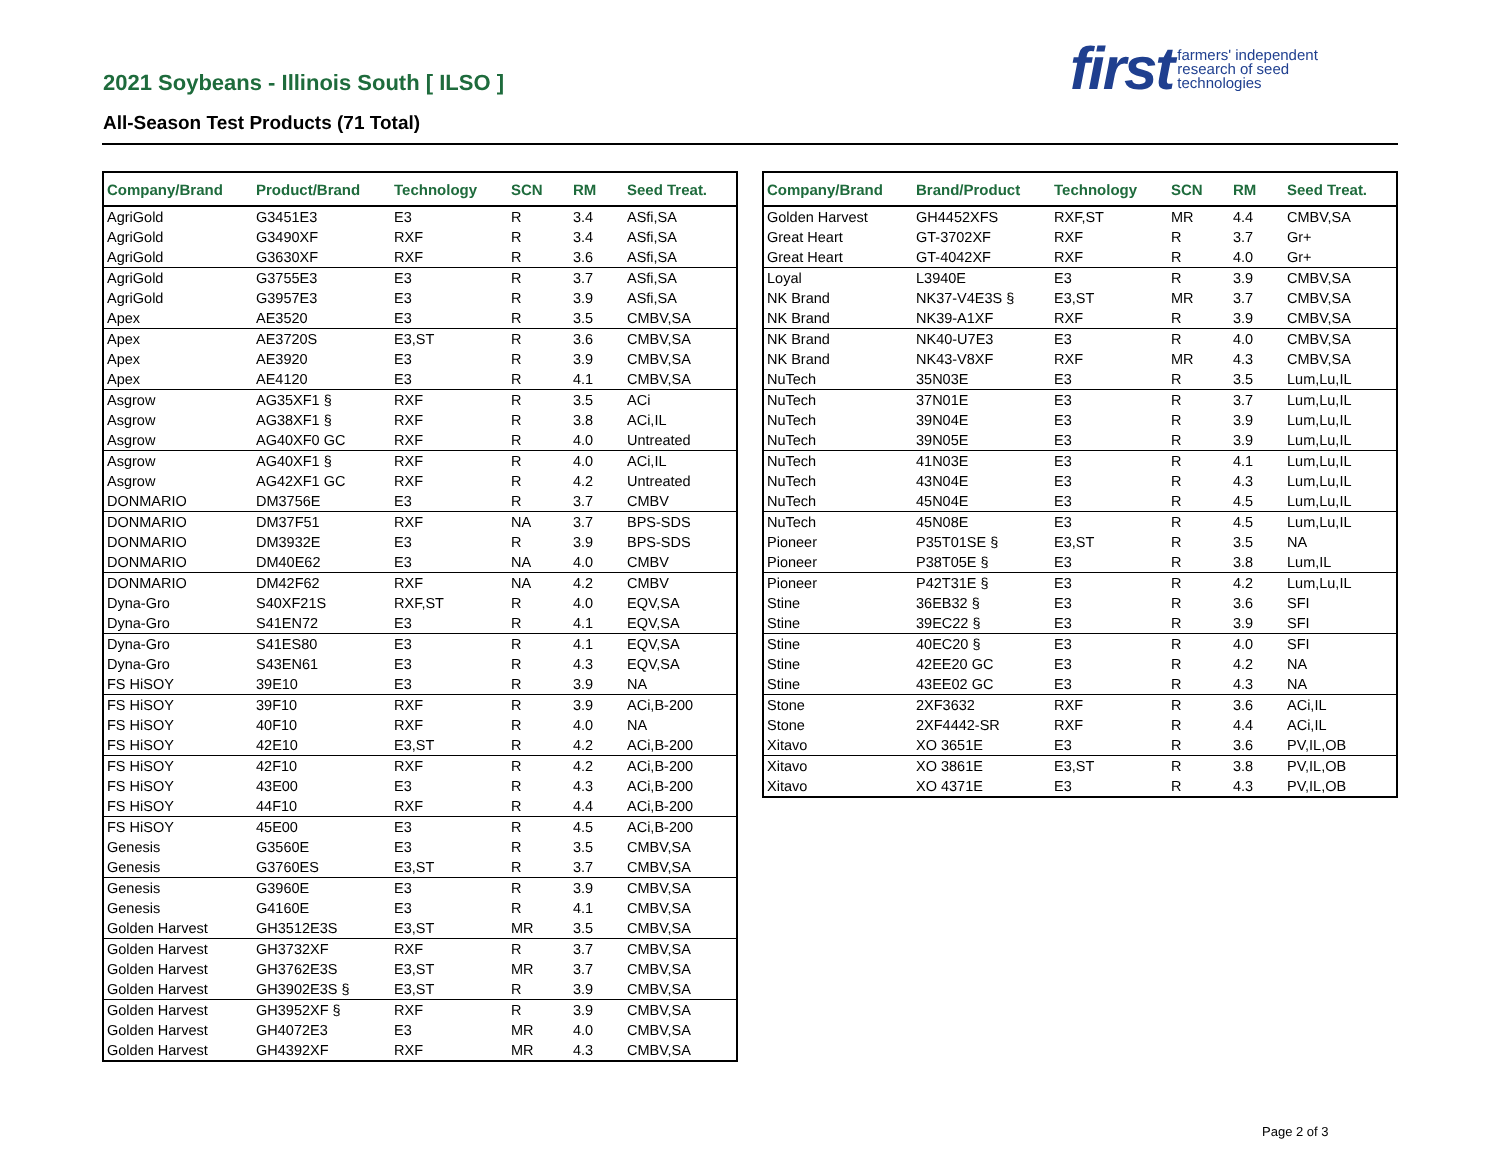2021 Soybeans - Illinois South [ ILSO ]
All-Season Test Products (71 Total)
first farmers' independent
research of seed
technologies
| Company/Brand | Product/Brand | Technology | SCN | RM | Seed Treat. |
| --- | --- | --- | --- | --- | --- |
| AgriGold | G3451E3 | E3 | R | 3.4 | ASfi,SA |
| AgriGold | G3490XF | RXF | R | 3.4 | ASfi,SA |
| AgriGold | G3630XF | RXF | R | 3.6 | ASfi,SA |
| AgriGold | G3755E3 | E3 | R | 3.7 | ASfi,SA |
| AgriGold | G3957E3 | E3 | R | 3.9 | ASfi,SA |
| Apex | AE3520 | E3 | R | 3.5 | CMBV,SA |
| Apex | AE3720S | E3,ST | R | 3.6 | CMBV,SA |
| Apex | AE3920 | E3 | R | 3.9 | CMBV,SA |
| Apex | AE4120 | E3 | R | 4.1 | CMBV,SA |
| Asgrow | AG35XF1 § | RXF | R | 3.5 | ACi |
| Asgrow | AG38XF1 § | RXF | R | 3.8 | ACi,IL |
| Asgrow | AG40XF0 GC | RXF | R | 4.0 | Untreated |
| Asgrow | AG40XF1 § | RXF | R | 4.0 | ACi,IL |
| Asgrow | AG42XF1 GC | RXF | R | 4.2 | Untreated |
| DONMARIO | DM3756E | E3 | R | 3.7 | CMBV |
| DONMARIO | DM37F51 | RXF | NA | 3.7 | BPS-SDS |
| DONMARIO | DM3932E | E3 | R | 3.9 | BPS-SDS |
| DONMARIO | DM40E62 | E3 | NA | 4.0 | CMBV |
| DONMARIO | DM42F62 | RXF | NA | 4.2 | CMBV |
| Dyna-Gro | S40XF21S | RXF,ST | R | 4.0 | EQV,SA |
| Dyna-Gro | S41EN72 | E3 | R | 4.1 | EQV,SA |
| Dyna-Gro | S41ES80 | E3 | R | 4.1 | EQV,SA |
| Dyna-Gro | S43EN61 | E3 | R | 4.3 | EQV,SA |
| FS HiSOY | 39E10 | E3 | R | 3.9 | NA |
| FS HiSOY | 39F10 | RXF | R | 3.9 | ACi,B-200 |
| FS HiSOY | 40F10 | RXF | R | 4.0 | NA |
| FS HiSOY | 42E10 | E3,ST | R | 4.2 | ACi,B-200 |
| FS HiSOY | 42F10 | RXF | R | 4.2 | ACi,B-200 |
| FS HiSOY | 43E00 | E3 | R | 4.3 | ACi,B-200 |
| FS HiSOY | 44F10 | RXF | R | 4.4 | ACi,B-200 |
| FS HiSOY | 45E00 | E3 | R | 4.5 | ACi,B-200 |
| Genesis | G3560E | E3 | R | 3.5 | CMBV,SA |
| Genesis | G3760ES | E3,ST | R | 3.7 | CMBV,SA |
| Genesis | G3960E | E3 | R | 3.9 | CMBV,SA |
| Genesis | G4160E | E3 | R | 4.1 | CMBV,SA |
| Golden Harvest | GH3512E3S | E3,ST | MR | 3.5 | CMBV,SA |
| Golden Harvest | GH3732XF | RXF | R | 3.7 | CMBV,SA |
| Golden Harvest | GH3762E3S | E3,ST | MR | 3.7 | CMBV,SA |
| Golden Harvest | GH3902E3S § | E3,ST | R | 3.9 | CMBV,SA |
| Golden Harvest | GH3952XF § | RXF | R | 3.9 | CMBV,SA |
| Golden Harvest | GH4072E3 | E3 | MR | 4.0 | CMBV,SA |
| Golden Harvest | GH4392XF | RXF | MR | 4.3 | CMBV,SA |
| Company/Brand | Brand/Product | Technology | SCN | RM | Seed Treat. |
| --- | --- | --- | --- | --- | --- |
| Golden Harvest | GH4452XFS | RXF,ST | MR | 4.4 | CMBV,SA |
| Great Heart | GT-3702XF | RXF | R | 3.7 | Gr+ |
| Great Heart | GT-4042XF | RXF | R | 4.0 | Gr+ |
| Loyal | L3940E | E3 | R | 3.9 | CMBV,SA |
| NK Brand | NK37-V4E3S § | E3,ST | MR | 3.7 | CMBV,SA |
| NK Brand | NK39-A1XF | RXF | R | 3.9 | CMBV,SA |
| NK Brand | NK40-U7E3 | E3 | R | 4.0 | CMBV,SA |
| NK Brand | NK43-V8XF | RXF | MR | 4.3 | CMBV,SA |
| NuTech | 35N03E | E3 | R | 3.5 | Lum,Lu,IL |
| NuTech | 37N01E | E3 | R | 3.7 | Lum,Lu,IL |
| NuTech | 39N04E | E3 | R | 3.9 | Lum,Lu,IL |
| NuTech | 39N05E | E3 | R | 3.9 | Lum,Lu,IL |
| NuTech | 41N03E | E3 | R | 4.1 | Lum,Lu,IL |
| NuTech | 43N04E | E3 | R | 4.3 | Lum,Lu,IL |
| NuTech | 45N04E | E3 | R | 4.5 | Lum,Lu,IL |
| NuTech | 45N08E | E3 | R | 4.5 | Lum,Lu,IL |
| Pioneer | P35T01SE § | E3,ST | R | 3.5 | NA |
| Pioneer | P38T05E § | E3 | R | 3.8 | Lum,IL |
| Pioneer | P42T31E § | E3 | R | 4.2 | Lum,Lu,IL |
| Stine | 36EB32 § | E3 | R | 3.6 | SFI |
| Stine | 39EC22 § | E3 | R | 3.9 | SFI |
| Stine | 40EC20 § | E3 | R | 4.0 | SFI |
| Stine | 42EE20 GC | E3 | R | 4.2 | NA |
| Stine | 43EE02 GC | E3 | R | 4.3 | NA |
| Stone | 2XF3632 | RXF | R | 3.6 | ACi,IL |
| Stone | 2XF4442-SR | RXF | R | 4.4 | ACi,IL |
| Xitavo | XO 3651E | E3 | R | 3.6 | PV,IL,OB |
| Xitavo | XO 3861E | E3,ST | R | 3.8 | PV,IL,OB |
| Xitavo | XO 4371E | E3 | R | 4.3 | PV,IL,OB |
Page 2 of 3